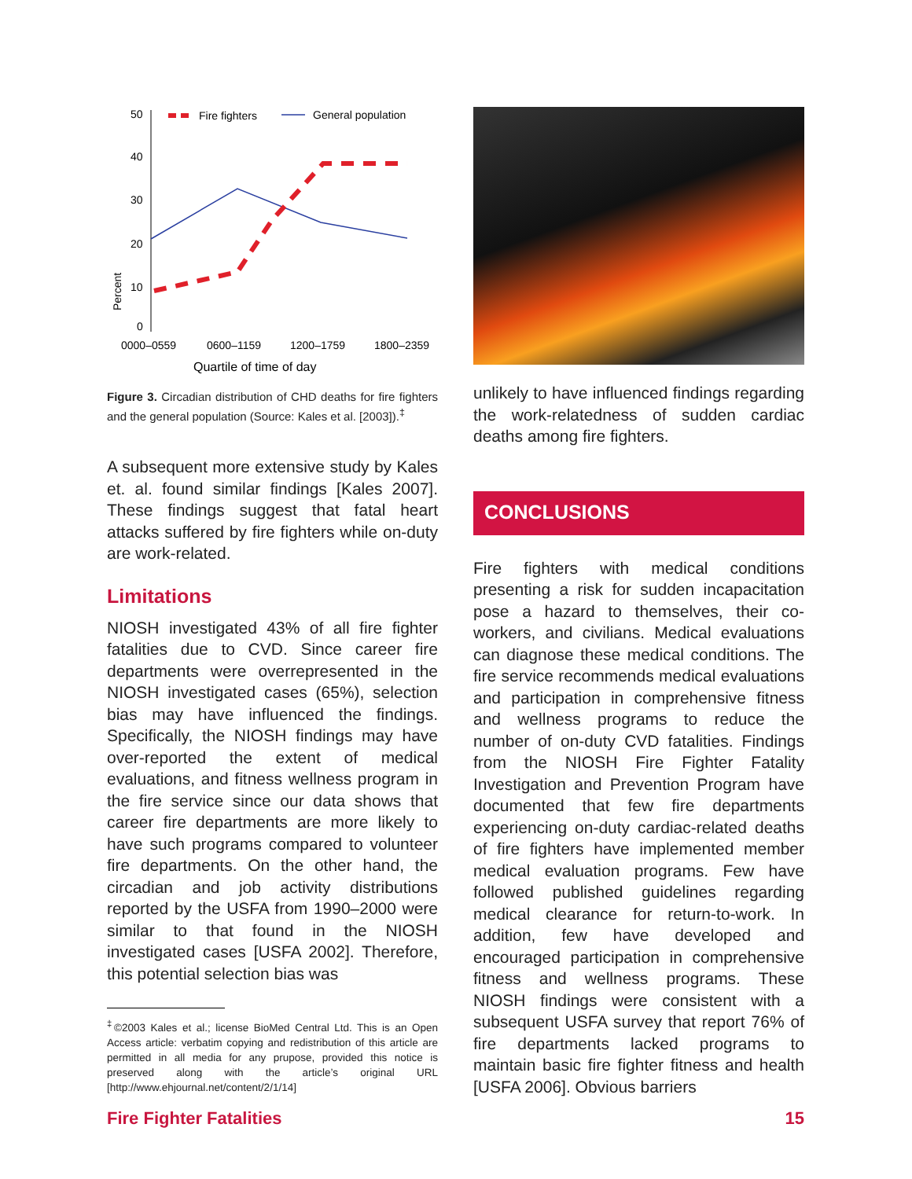50
40
30
20
10
0
Percent
0000–0559
0600–1159
1200–1759
1800–2359
Quartile of time of day
Fire fighters
General population
Figure 3. Circadian distribution of CHD deaths for fire fighters and the general population (Source: Kales et al. [2003]).<sup>‡</sup>
A subsequent more extensive study by Kales et. al. found similar findings [Kales 2007]. These findings suggest that fatal heart attacks suffered by fire fighters while on-duty are work-related.
Limitations
NIOSH investigated 43% of all fire fighter fatalities due to CVD. Since career fire departments were overrepresented in the NIOSH investigated cases (65%), selection bias may have influenced the findings. Specifically, the NIOSH findings may have over-reported the extent of medical evaluations, and fitness wellness program in the fire service since our data shows that career fire departments are more likely to have such programs compared to volunteer fire departments. On the other hand, the circadian and job activity distributions reported by the USFA from 1990–2000 were similar to that found in the NIOSH investigated cases [USFA 2002]. Therefore, this potential selection bias was
<sup>‡</sup>©2003 Kales et al.; license BioMed Central Ltd. This is an Open Access article: verbatim copying and redistribution of this article are permitted in all media for any prupose, provided this notice is preserved along with the article’s original URL [http://www.ehjournal.net/content/2/1/14]
unlikely to have influenced findings regarding the work-relatedness of sudden cardiac deaths among fire fighters.
CONCLUSIONS
Fire fighters with medical conditions presenting a risk for sudden incapacitation pose a hazard to themselves, their co-workers, and civilians. Medical evaluations can diagnose these medical conditions. The fire service recommends medical evaluations and participation in comprehensive fitness and wellness programs to reduce the number of on-duty CVD fatalities. Findings from the NIOSH Fire Fighter Fatality Investigation and Prevention Program have documented that few fire departments experiencing on-duty cardiac-related deaths of fire fighters have implemented member medical evaluation programs. Few have followed published guidelines regarding medical clearance for return-to-work. In addition, few have developed and encouraged participation in comprehensive fitness and wellness programs. These NIOSH findings were consistent with a subsequent USFA survey that report 76% of fire departments lacked programs to maintain basic fire fighter fitness and health [USFA 2006]. Obvious barriers
Fire Fighter Fatalities 15